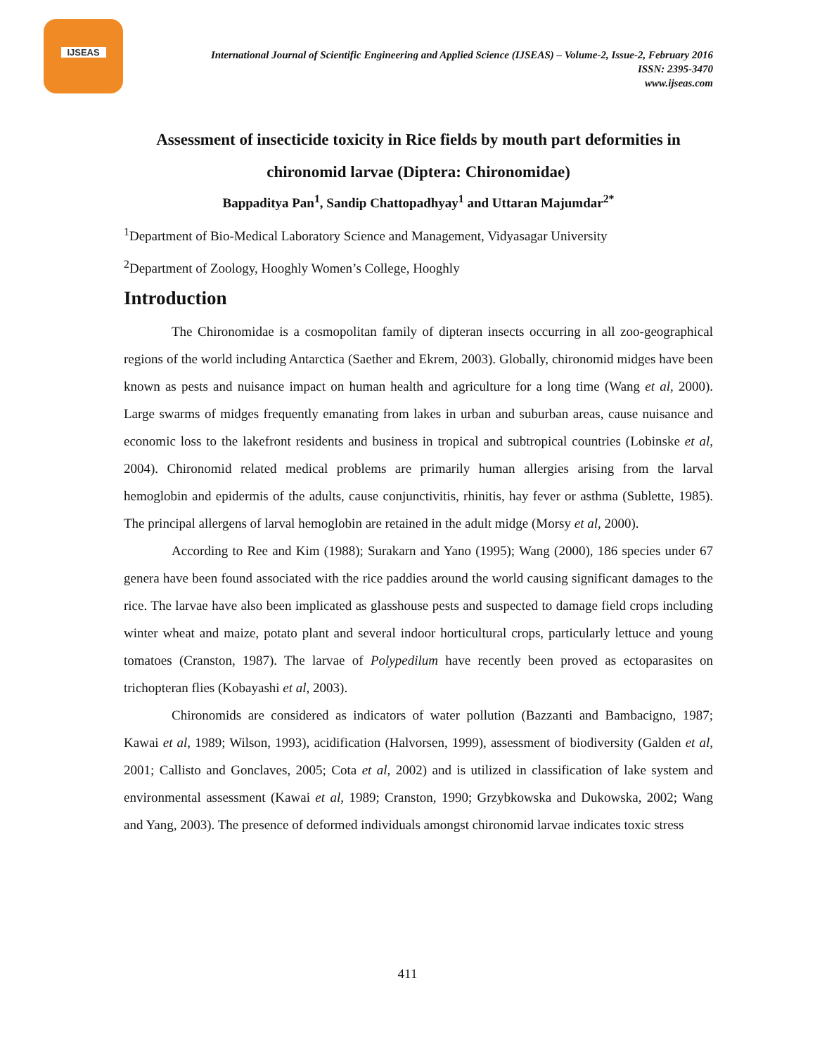IJSEAS
International Journal of Scientific Engineering and Applied Science (IJSEAS) – Volume-2, Issue-2, February 2016
ISSN: 2395-3470
www.ijseas.com
Assessment of insecticide toxicity in Rice fields by mouth part deformities in chironomid larvae (Diptera: Chironomidae)
Bappaditya Pan<sup>1</sup>, Sandip Chattopadhyay<sup>1</sup> and Uttaran Majumdar<sup>2*</sup>
<sup>1</sup> Department of Bio-Medical Laboratory Science and Management, Vidyasagar University
<sup>2</sup> Department of Zoology, Hooghly Women’s College, Hooghly
Introduction
The Chironomidae is a cosmopolitan family of dipteran insects occurring in all zoo-geographical regions of the world including Antarctica (Saether and Ekrem, 2003). Globally, chironomid midges have been known as pests and nuisance impact on human health and agriculture for a long time (Wang et al, 2000). Large swarms of midges frequently emanating from lakes in urban and suburban areas, cause nuisance and economic loss to the lakefront residents and business in tropical and subtropical countries (Lobinske et al, 2004). Chironomid related medical problems are primarily human allergies arising from the larval hemoglobin and epidermis of the adults, cause conjunctivitis, rhinitis, hay fever or asthma (Sublette, 1985). The principal allergens of larval hemoglobin are retained in the adult midge (Morsy et al, 2000).
According to Ree and Kim (1988); Surakarn and Yano (1995); Wang (2000), 186 species under 67 genera have been found associated with the rice paddies around the world causing significant damages to the rice. The larvae have also been implicated as glasshouse pests and suspected to damage field crops including winter wheat and maize, potato plant and several indoor horticultural crops, particularly lettuce and young tomatoes (Cranston, 1987). The larvae of Polypedilum have recently been proved as ectoparasites on trichopteran flies (Kobayashi et al, 2003).
Chironomids are considered as indicators of water pollution (Bazzanti and Bambacigno, 1987; Kawai et al, 1989; Wilson, 1993), acidification (Halvorsen, 1999), assessment of biodiversity (Galden et al, 2001; Callisto and Gonclaves, 2005; Cota et al, 2002) and is utilized in classification of lake system and environmental assessment (Kawai et al, 1989; Cranston, 1990; Grzybkowska and Dukowska, 2002; Wang and Yang, 2003). The presence of deformed individuals amongst chironomid larvae indicates toxic stress
411